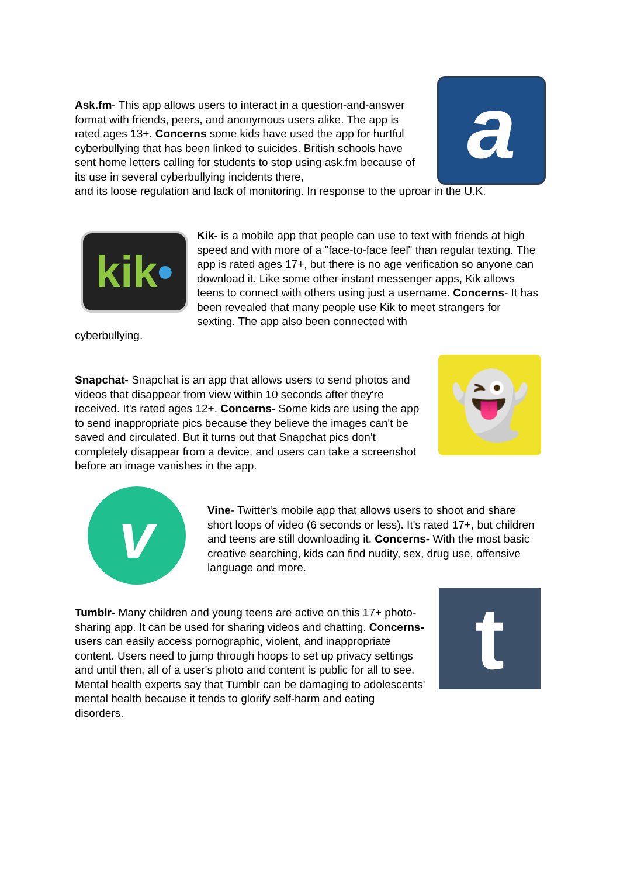a
Ask.fm- This app allows users to interact in a question-and-answer format with friends, peers, and anonymous users alike. The app is rated ages 13+. Concerns some kids have used the app for hurtful cyberbullying that has been linked to suicides. British schools have sent home letters calling for students to stop using ask.fm because of its use in several cyberbullying incidents there,
and its loose regulation and lack of monitoring. In response to the uproar in the U.K.
kik•
Kik- is a mobile app that people can use to text with friends at high speed and with more of a "face-to-face feel" than regular texting. The app is rated ages 17+, but there is no age verification so anyone can download it. Like some other instant messenger apps, Kik allows teens to connect with others using just a username. Concerns- It has been revealed that many people use Kik to meet strangers for sexting. The app also been connected with
cyberbullying.
👻
Snapchat- Snapchat is an app that allows users to send photos and videos that disappear from view within 10 seconds after they're received. It's rated ages 12+. Concerns- Some kids are using the app to send inappropriate pics because they believe the images can't be saved and circulated. But it turns out that Snapchat pics don't completely disappear from a device, and users can take a screenshot before an image vanishes in the app.
v
Vine- Twitter's mobile app that allows users to shoot and share short loops of video (6 seconds or less). It's rated 17+, but children and teens are still downloading it. Concerns- With the most basic creative searching, kids can find nudity, sex, drug use, offensive language and more.
t
Tumblr- Many children and young teens are active on this 17+ photo-sharing app. It can be used for sharing videos and chatting. Concerns- users can easily access pornographic, violent, and inappropriate content. Users need to jump through hoops to set up privacy settings and until then, all of a user's photo and content is public for all to see. Mental health experts say that Tumblr can be damaging to adolescents' mental health because it tends to glorify self-harm and eating disorders.